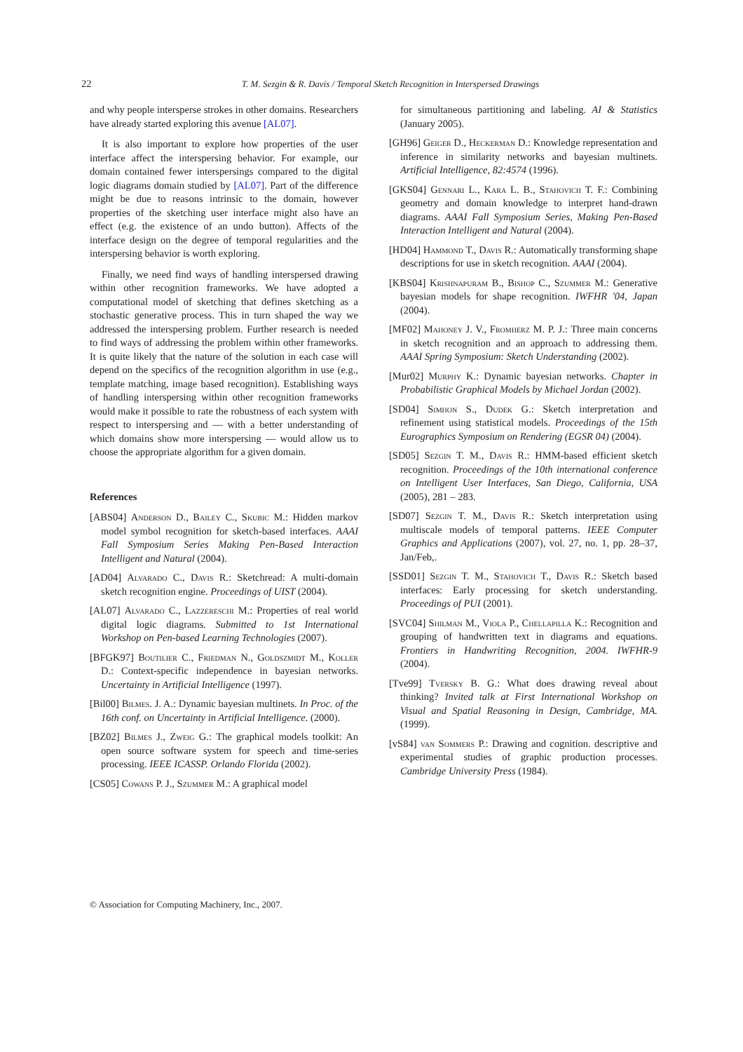22 T. M. Sezgin & R. Davis / Temporal Sketch Recognition in Interspersed Drawings
and why people intersperse strokes in other domains. Researchers have already started exploring this avenue [AL07].
It is also important to explore how properties of the user interface affect the interspersing behavior. For example, our domain contained fewer interspersings compared to the digital logic diagrams domain studied by [AL07]. Part of the difference might be due to reasons intrinsic to the domain, however properties of the sketching user interface might also have an effect (e.g. the existence of an undo button). Affects of the interface design on the degree of temporal regularities and the interspersing behavior is worth exploring.
Finally, we need find ways of handling interspersed drawing within other recognition frameworks. We have adopted a computational model of sketching that defines sketching as a stochastic generative process. This in turn shaped the way we addressed the interspersing problem. Further research is needed to find ways of addressing the problem within other frameworks. It is quite likely that the nature of the solution in each case will depend on the specifics of the recognition algorithm in use (e.g., template matching, image based recognition). Establishing ways of handling interspersing within other recognition frameworks would make it possible to rate the robustness of each system with respect to interspersing and — with a better understanding of which domains show more interspersing — would allow us to choose the appropriate algorithm for a given domain.
References
[ABS04] Anderson D., Bailey C., Skubic M.: Hidden markov model symbol recognition for sketch-based interfaces. AAAI Fall Symposium Series Making Pen-Based Interaction Intelligent and Natural (2004).
[AD04] Alvarado C., Davis R.: Sketchread: A multi-domain sketch recognition engine. Proceedings of UIST (2004).
[AL07] Alvarado C., Lazzereschi M.: Properties of real world digital logic diagrams. Submitted to 1st International Workshop on Pen-based Learning Technologies (2007).
[BFGK97] Boutilier C., Friedman N., Goldszmidt M., Koller D.: Context-specific independence in bayesian networks. Uncertainty in Artificial Intelligence (1997).
[Bil00] Bilmes. J. A.: Dynamic bayesian multinets. In Proc. of the 16th conf. on Uncertainty in Artificial Intelligence. (2000).
[BZ02] Bilmes J., Zweig G.: The graphical models toolkit: An open source software system for speech and time-series processing. IEEE ICASSP. Orlando Florida (2002).
[CS05] Cowans P. J., Szummer M.: A graphical model
for simultaneous partitioning and labeling. AI & Statistics (January 2005).
[GH96] Geiger D., Heckerman D.: Knowledge representation and inference in similarity networks and bayesian multinets. Artificial Intelligence, 82:4574 (1996).
[GKS04] Gennari L., Kara L. B., Stahovich T. F.: Combining geometry and domain knowledge to interpret hand-drawn diagrams. AAAI Fall Symposium Series, Making Pen-Based Interaction Intelligent and Natural (2004).
[HD04] Hammond T., Davis R.: Automatically transforming shape descriptions for use in sketch recognition. AAAI (2004).
[KBS04] Krishnapuram B., Bishop C., Szummer M.: Generative bayesian models for shape recognition. IWFHR '04, Japan (2004).
[MF02] Mahoney J. V., Fromherz M. P. J.: Three main concerns in sketch recognition and an approach to addressing them. AAAI Spring Symposium: Sketch Understanding (2002).
[Mur02] Murphy K.: Dynamic bayesian networks. Chapter in Probabilistic Graphical Models by Michael Jordan (2002).
[SD04] Simhon S., Dudek G.: Sketch interpretation and refinement using statistical models. Proceedings of the 15th Eurographics Symposium on Rendering (EGSR 04) (2004).
[SD05] Sezgin T. M., Davis R.: HMM-based efficient sketch recognition. Proceedings of the 10th international conference on Intelligent User Interfaces, San Diego, California, USA (2005), 281 – 283.
[SD07] Sezgin T. M., Davis R.: Sketch interpretation using multiscale models of temporal patterns. IEEE Computer Graphics and Applications (2007), vol. 27, no. 1, pp. 28–37, Jan/Feb,.
[SSD01] Sezgin T. M., Stahovich T., Davis R.: Sketch based interfaces: Early processing for sketch understanding. Proceedings of PUI (2001).
[SVC04] Shilman M., Viola P., Chellapilla K.: Recognition and grouping of handwritten text in diagrams and equations. Frontiers in Handwriting Recognition, 2004. IWFHR-9 (2004).
[Tve99] Tversky B. G.: What does drawing reveal about thinking? Invited talk at First International Workshop on Visual and Spatial Reasoning in Design, Cambridge, MA. (1999).
[vS84] van Sommers P.: Drawing and cognition. descriptive and experimental studies of graphic production processes. Cambridge University Press (1984).
© Association for Computing Machinery, Inc., 2007.